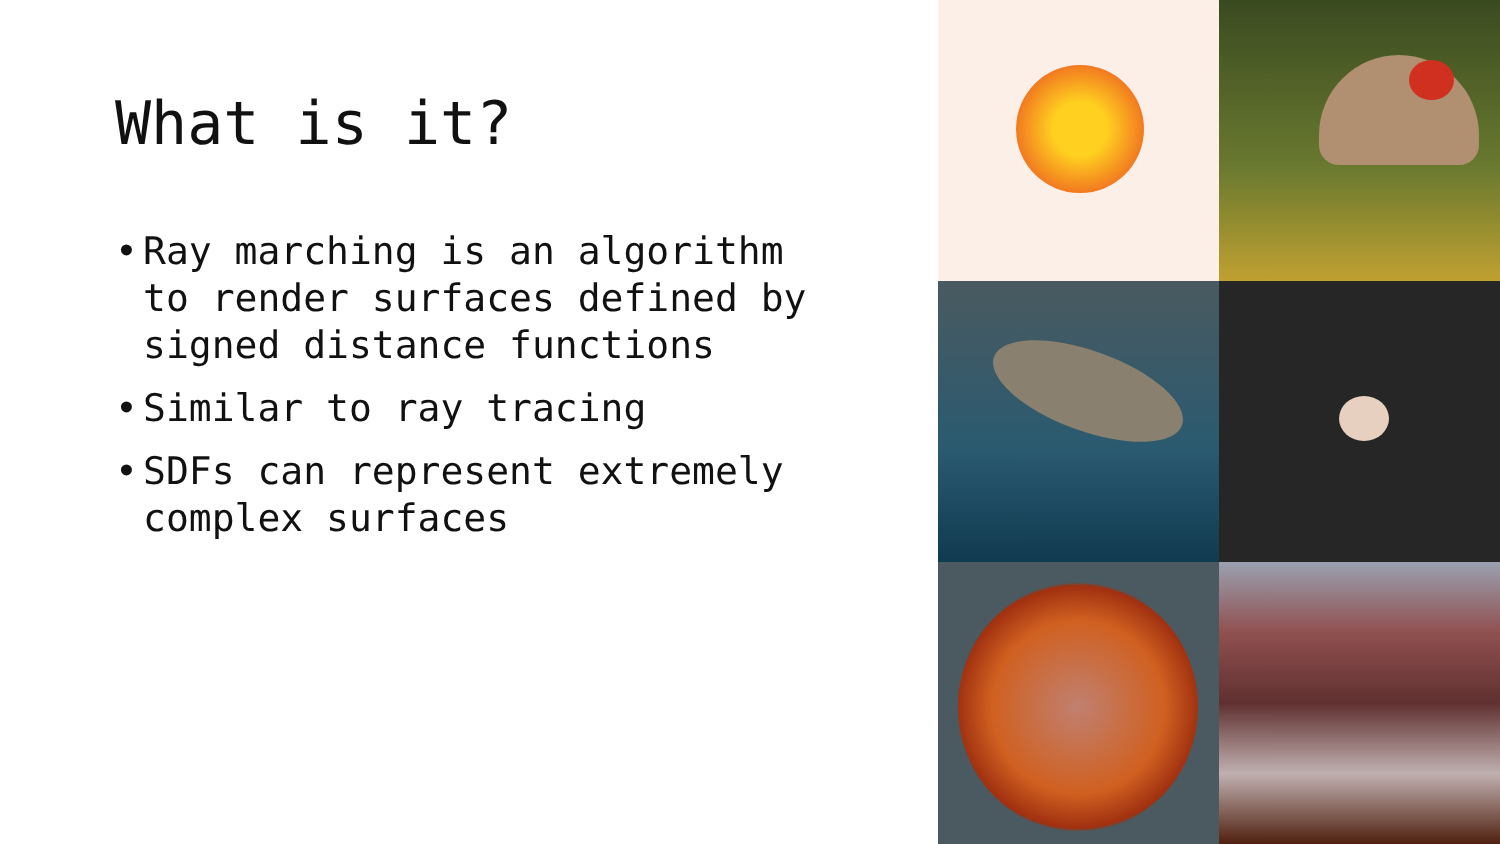What is it?
• Ray marching is an algorithm to render surfaces defined by signed distance functions
• Similar to ray tracing
• SDFs can represent extremely complex surfaces